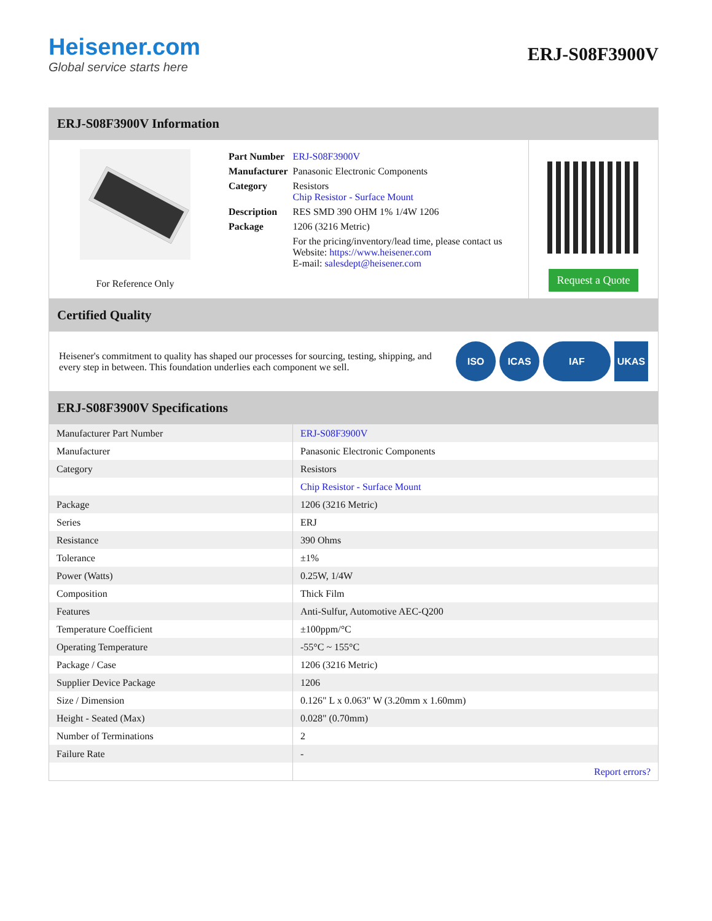Heisener.com
Global service starts here
ERJ-S08F3900V
ERJ-S08F3900V Information
For Reference Only
| Part Number | ERJ-S08F3900V |
| Manufacturer | Panasonic Electronic Components |
| Category | Resistors Chip Resistor - Surface Mount |
| Description | RES SMD 390 OHM 1% 1/4W 1206 |
| Package | 1206 (3216 Metric) |
| | For the pricing/inventory/lead time, please contact us Website: https://www.heisener.com E-mail: salesdept@heisener.com |
Request a Quote
Certified Quality
Heisener's commitment to quality has shaped our processes for sourcing, testing, shipping, and every step in between. This foundation underlies each component we sell.
ISO ICAS IAF UKAS
ERJ-S08F3900V Specifications
| Manufacturer Part Number | ERJ-S08F3900V |
| Manufacturer | Panasonic Electronic Components |
| Category | Resistors |
| | Chip Resistor - Surface Mount |
| Package | 1206 (3216 Metric) |
| Series | ERJ |
| Resistance | 390 Ohms |
| Tolerance | ±1% |
| Power (Watts) | 0.25W, 1/4W |
| Composition | Thick Film |
| Features | Anti-Sulfur, Automotive AEC-Q200 |
| Temperature Coefficient | ±100ppm/°C |
| Operating Temperature | -55°C ~ 155°C |
| Package / Case | 1206 (3216 Metric) |
| Supplier Device Package | 1206 |
| Size / Dimension | 0.126" L x 0.063" W (3.20mm x 1.60mm) |
| Height - Seated (Max) | 0.028" (0.70mm) |
| Number of Terminations | 2 |
| Failure Rate | - |
| | Report errors? |